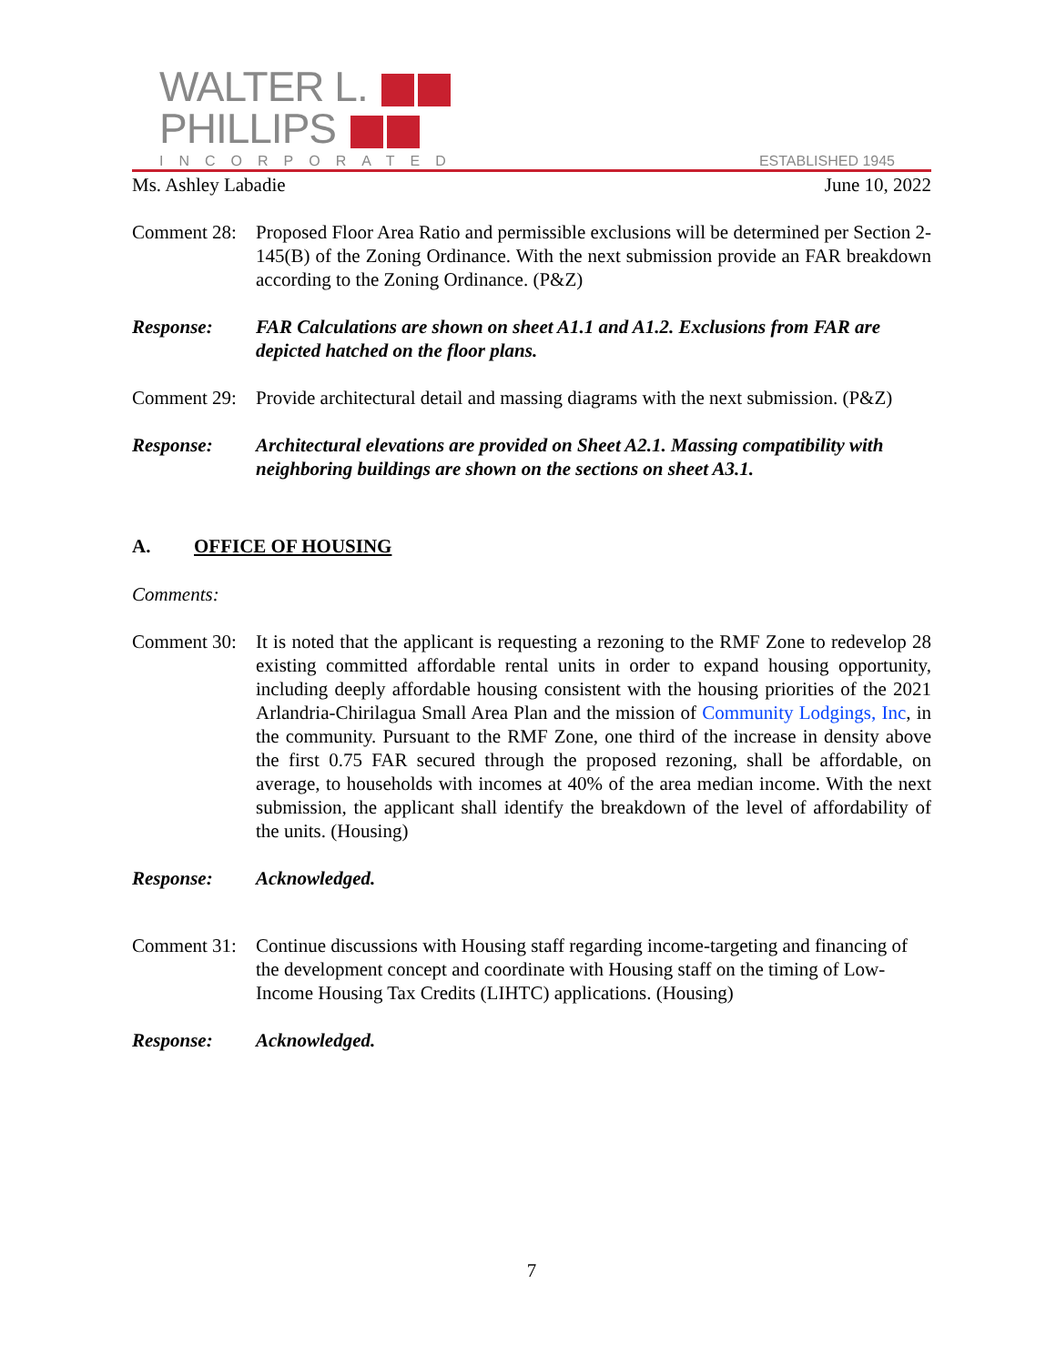WALTER L.
PHILLIPS
INCORPORATED
ESTABLISHED 1945
Ms. Ashley Labadie June 10, 2022
Comment 28:
Proposed Floor Area Ratio and permissible exclusions will be determined per Section 2-145(B) of the Zoning Ordinance. With the next submission provide an FAR breakdown according to the Zoning Ordinance. (P&Z)
Response: FAR Calculations are shown on sheet A1.1 and A1.2. Exclusions from FAR are depicted hatched on the floor plans.
Comment 29:
Provide architectural detail and massing diagrams with the next submission. (P&Z)
Response: Architectural elevations are provided on Sheet A2.1. Massing compatibility with neighboring buildings are shown on the sections on sheet A3.1.
A. OFFICE OF HOUSING
Comments:
Comment 30:
It is noted that the applicant is requesting a rezoning to the RMF Zone to redevelop 28 existing committed affordable rental units in order to expand housing opportunity, including deeply affordable housing consistent with the housing priorities of the 2021 Arlandria-Chirilagua Small Area Plan and the mission of Community Lodgings, Inc, in the community. Pursuant to the RMF Zone, one third of the increase in density above the first 0.75 FAR secured through the proposed rezoning, shall be affordable, on average, to households with incomes at 40% of the area median income. With the next submission, the applicant shall identify the breakdown of the level of affordability of the units. (Housing)
Response: Acknowledged.
Comment 31:
Continue discussions with Housing staff regarding income-targeting and financing of the development concept and coordinate with Housing staff on the timing of Low-Income Housing Tax Credits (LIHTC) applications. (Housing)
Response: Acknowledged.
7